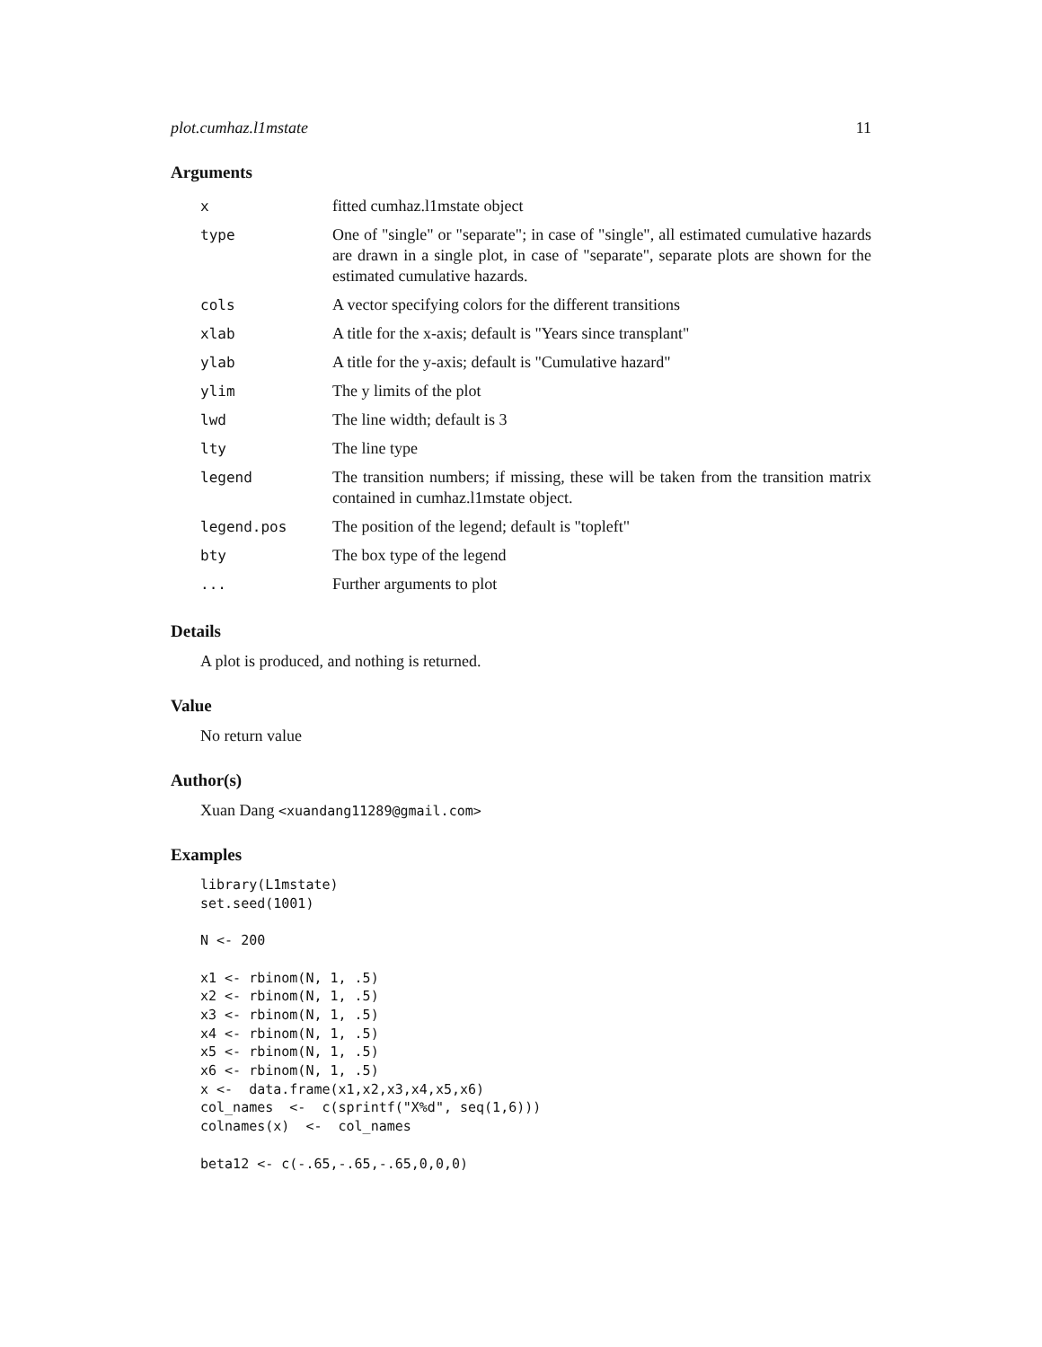plot.cumhaz.l1mstate 11
Arguments
| x | fitted cumhaz.l1mstate object |
| type | One of "single" or "separate"; in case of "single", all estimated cumulative hazards are drawn in a single plot, in case of "separate", separate plots are shown for the estimated cumulative hazards. |
| cols | A vector specifying colors for the different transitions |
| xlab | A title for the x-axis; default is "Years since transplant" |
| ylab | A title for the y-axis; default is "Cumulative hazard" |
| ylim | The y limits of the plot |
| lwd | The line width; default is 3 |
| lty | The line type |
| legend | The transition numbers; if missing, these will be taken from the transition matrix contained in cumhaz.l1mstate object. |
| legend.pos | The position of the legend; default is "topleft" |
| bty | The box type of the legend |
| ... | Further arguments to plot |
Details
A plot is produced, and nothing is returned.
Value
No return value
Author(s)
Xuan Dang <xuandang11289@gmail.com>
Examples
library(L1mstate)
set.seed(1001)

N <- 200

x1 <- rbinom(N, 1, .5)
x2 <- rbinom(N, 1, .5)
x3 <- rbinom(N, 1, .5)
x4 <- rbinom(N, 1, .5)
x5 <- rbinom(N, 1, .5)
x6 <- rbinom(N, 1, .5)
x <-  data.frame(x1,x2,x3,x4,x5,x6)
col_names  <-  c(sprintf("X%d", seq(1,6)))
colnames(x)  <-  col_names

beta12 <- c(-.65,-.65,-.65,0,0,0)